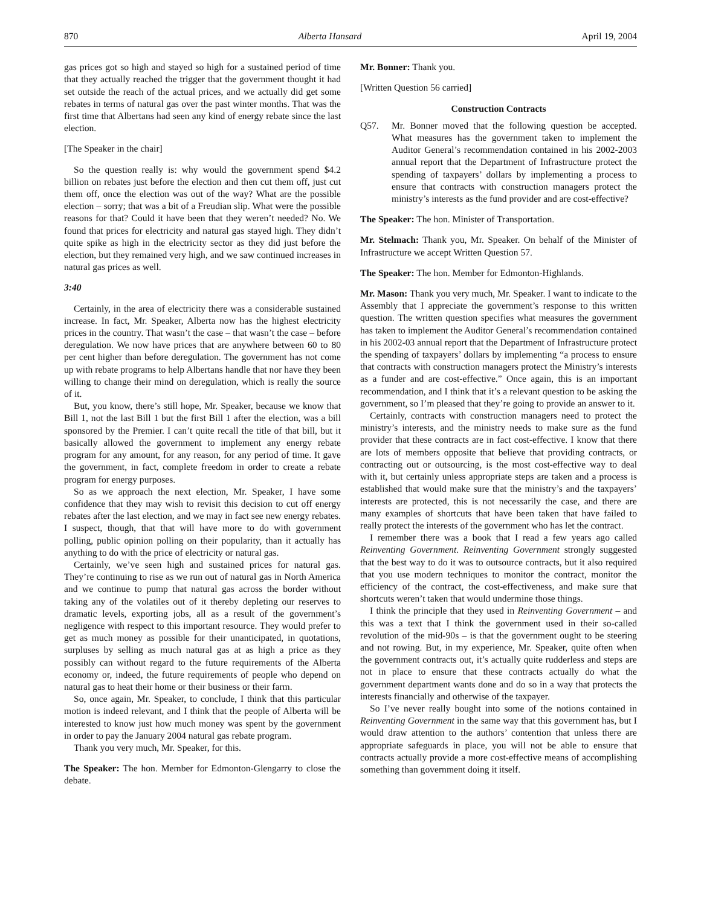870 Alberta Hansard April 19, 2004
gas prices got so high and stayed so high for a sustained period of time that they actually reached the trigger that the government thought it had set outside the reach of the actual prices, and we actually did get some rebates in terms of natural gas over the past winter months. That was the first time that Albertans had seen any kind of energy rebate since the last election.
[The Speaker in the chair]
So the question really is: why would the government spend $4.2 billion on rebates just before the election and then cut them off, just cut them off, once the election was out of the way? What are the possible election – sorry; that was a bit of a Freudian slip. What were the possible reasons for that? Could it have been that they weren’t needed? No. We found that prices for electricity and natural gas stayed high. They didn’t quite spike as high in the electricity sector as they did just before the election, but they remained very high, and we saw continued increases in natural gas prices as well.
3:40
Certainly, in the area of electricity there was a considerable sustained increase. In fact, Mr. Speaker, Alberta now has the highest electricity prices in the country. That wasn’t the case – that wasn’t the case – before deregulation. We now have prices that are anywhere between 60 to 80 per cent higher than before deregulation. The government has not come up with rebate programs to help Albertans handle that nor have they been willing to change their mind on deregulation, which is really the source of it.
But, you know, there’s still hope, Mr. Speaker, because we know that Bill 1, not the last Bill 1 but the first Bill 1 after the election, was a bill sponsored by the Premier. I can’t quite recall the title of that bill, but it basically allowed the government to implement any energy rebate program for any amount, for any reason, for any period of time. It gave the government, in fact, complete freedom in order to create a rebate program for energy purposes.
So as we approach the next election, Mr. Speaker, I have some confidence that they may wish to revisit this decision to cut off energy rebates after the last election, and we may in fact see new energy rebates. I suspect, though, that that will have more to do with government polling, public opinion polling on their popularity, than it actually has anything to do with the price of electricity or natural gas.
Certainly, we’ve seen high and sustained prices for natural gas. They’re continuing to rise as we run out of natural gas in North America and we continue to pump that natural gas across the border without taking any of the volatiles out of it thereby depleting our reserves to dramatic levels, exporting jobs, all as a result of the government’s negligence with respect to this important resource. They would prefer to get as much money as possible for their unanticipated, in quotations, surpluses by selling as much natural gas at as high a price as they possibly can without regard to the future requirements of the Alberta economy or, indeed, the future requirements of people who depend on natural gas to heat their home or their business or their farm.
So, once again, Mr. Speaker, to conclude, I think that this particular motion is indeed relevant, and I think that the people of Alberta will be interested to know just how much money was spent by the government in order to pay the January 2004 natural gas rebate program.
Thank you very much, Mr. Speaker, for this.
The Speaker: The hon. Member for Edmonton-Glengarry to close the debate.
Mr. Bonner: Thank you.
[Written Question 56 carried]
Construction Contracts
Q57. Mr. Bonner moved that the following question be accepted. What measures has the government taken to implement the Auditor General’s recommendation contained in his 2002-2003 annual report that the Department of Infrastructure protect the spending of taxpayers’ dollars by implementing a process to ensure that contracts with construction managers protect the ministry’s interests as the fund provider and are cost-effective?
The Speaker: The hon. Minister of Transportation.
Mr. Stelmach: Thank you, Mr. Speaker. On behalf of the Minister of Infrastructure we accept Written Question 57.
The Speaker: The hon. Member for Edmonton-Highlands.
Mr. Mason: Thank you very much, Mr. Speaker. I want to indicate to the Assembly that I appreciate the government’s response to this written question. The written question specifies what measures the government has taken to implement the Auditor General’s recommendation contained in his 2002-03 annual report that the Department of Infrastructure protect the spending of taxpayers’ dollars by implementing “a process to ensure that contracts with construction managers protect the Ministry’s interests as a funder and are cost-effective.” Once again, this is an important recommendation, and I think that it’s a relevant question to be asking the government, so I’m pleased that they’re going to provide an answer to it.
Certainly, contracts with construction managers need to protect the ministry’s interests, and the ministry needs to make sure as the fund provider that these contracts are in fact cost-effective. I know that there are lots of members opposite that believe that providing contracts, or contracting out or outsourcing, is the most cost-effective way to deal with it, but certainly unless appropriate steps are taken and a process is established that would make sure that the ministry’s and the taxpayers’ interests are protected, this is not necessarily the case, and there are many examples of shortcuts that have been taken that have failed to really protect the interests of the government who has let the contract.
I remember there was a book that I read a few years ago called Reinventing Government. Reinventing Government strongly suggested that the best way to do it was to outsource contracts, but it also required that you use modern techniques to monitor the contract, monitor the efficiency of the contract, the cost-effectiveness, and make sure that shortcuts weren’t taken that would undermine those things.
I think the principle that they used in Reinventing Government – and this was a text that I think the government used in their so-called revolution of the mid-90s – is that the government ought to be steering and not rowing. But, in my experience, Mr. Speaker, quite often when the government contracts out, it’s actually quite rudderless and steps are not in place to ensure that these contracts actually do what the government department wants done and do so in a way that protects the interests financially and otherwise of the taxpayer.
So I’ve never really bought into some of the notions contained in Reinventing Government in the same way that this government has, but I would draw attention to the authors’ contention that unless there are appropriate safeguards in place, you will not be able to ensure that contracts actually provide a more cost-effective means of accomplishing something than government doing it itself.